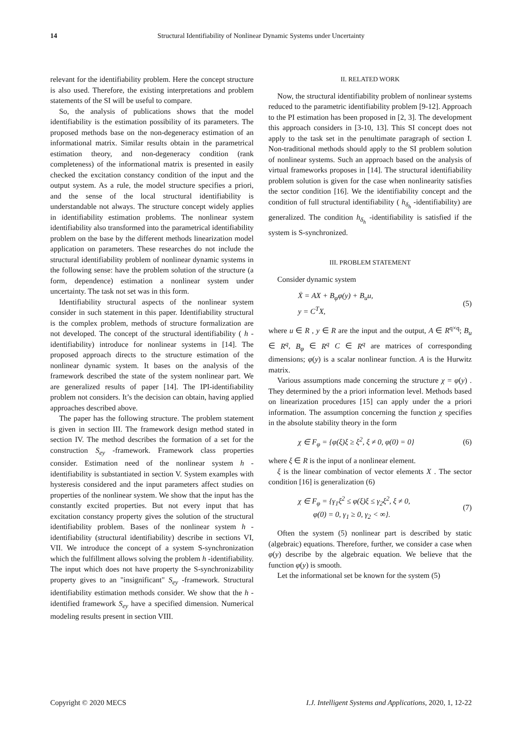14 Structural Identifiability of Nonlinear Dynamic Systems under Uncertainty
relevant for the identifiability problem. Here the concept structure is also used. Therefore, the existing interpretations and problem statements of the SI will be useful to compare.
So, the analysis of publications shows that the model identifiability is the estimation possibility of its parameters. The proposed methods base on the non-degeneracy estimation of an informational matrix. Similar results obtain in the parametrical estimation theory, and non-degeneracy condition (rank completeness) of the informational matrix is presented in easily checked the excitation constancy condition of the input and the output system. As a rule, the model structure specifies a priori, and the sense of the local structural identifiability is understandable not always. The structure concept widely applies in identifiability estimation problems. The nonlinear system identifiability also transformed into the parametrical identifiability problem on the base by the different methods linearization model application on parameters. These researches do not include the structural identifiability problem of nonlinear dynamic systems in the following sense: have the problem solution of the structure (a form, dependence) estimation a nonlinear system under uncertainty. The task not set was in this form.
Identifiability structural aspects of the nonlinear system consider in such statement in this paper. Identifiability structural is the complex problem, methods of structure formalization are not developed. The concept of the structural identifiability ( h -identifiability) introduce for nonlinear systems in [14]. The proposed approach directs to the structure estimation of the nonlinear dynamic system. It bases on the analysis of the framework described the state of the system nonlinear part. We are generalized results of paper [14]. The IPI-identifiability problem not considers. It’s the decision can obtain, having applied approaches described above.
The paper has the following structure. The problem statement is given in section III. The framework design method stated in section IV. The method describes the formation of a set for the construction S<sub>ey</sub> -framework. Framework class properties consider. Estimation need of the nonlinear system h -identifiability is substantiated in section V. System examples with hysteresis considered and the input parameters affect studies on properties of the nonlinear system. We show that the input has the constantly excited properties. But not every input that has excitation constancy property gives the solution of the structural identifiability problem. Bases of the nonlinear system h -identifiability (structural identifiability) describe in sections VI, VII. We introduce the concept of a system S-synchronization which the fulfillment allows solving the problem h -identifiability. The input which does not have property the S-synchronizability property gives to an "insignificant" S<sub>ey</sub> -framework. Structural identifiability estimation methods consider. We show that the h -identified framework S<sub>ey</sub> have a specified dimension. Numerical modeling results present in section VIII.
II. RELATED WORK
Now, the structural identifiability problem of nonlinear systems reduced to the parametric identifiability problem [9-12]. Approach to the PI estimation has been proposed in [2, 3]. The development this approach considers in [3-10, 13]. This SI concept does not apply to the task set in the penultimate paragraph of section I. Non-traditional methods should apply to the SI problem solution of nonlinear systems. Such an approach based on the analysis of virtual frameworks proposes in [14]. The structural identifiability problem solution is given for the case when nonlinearity satisfies the sector condition [16]. We the identifiability concept and the condition of full structural identifiability ( h<sub>δ<sub>h</sub></sub> -identifiability) are generalized. The condition h<sub>δ<sub>h</sub></sub> -identifiability is satisfied if the system is S-synchronized.
III. PROBLEM STATEMENT
Consider dynamic system
Ẋ = AX + B<sub>φ</sub>φ(y) + B<sub>u</sub>u,
y = C<sup>T</sup>X,
(5)
where u ∈ R , y ∈ R are the input and the output, A ∈ R<sup>q×q</sup>; B<sub>u</sub> ∈ R<sup>q</sup>, B<sub>φ</sub> ∈ R<sup>q</sup> C ∈ R<sup>q</sup> are matrices of corresponding dimensions; φ(y) is a scalar nonlinear function. A is the Hurwitz matrix.
Various assumptions made concerning the structure χ = φ(y) . They determined by the a priori information level. Methods based on linearization procedures [15] can apply under the a priori information. The assumption concerning the function χ specifies in the absolute stability theory in the form
χ ∈ F<sub>φ</sub> = {φ(ξ)ξ ≥ ξ<sup>2</sup>, ξ ≠ 0, φ(0) = 0}
(6)
where ξ ∈ R is the input of a nonlinear element.
ξ is the linear combination of vector elements X . The sector condition [16] is generalization (6)
χ ∈ F<sub>φ</sub> = {γ<sub>1</sub>ξ<sup>2</sup> ≤ φ(ξ)ξ ≤ γ<sub>2</sub>ξ<sup>2</sup>, ξ ≠ 0,
φ(0) = 0, γ<sub>1</sub> ≥ 0, γ<sub>2</sub> < ∞}.
(7)
Often the system (5) nonlinear part is described by static (algebraic) equations. Therefore, further, we consider a case when φ(y) describe by the algebraic equation. We believe that the function φ(y) is smooth.
Let the informational set be known for the system (5)
Copyright © 2020 MECS I.J. Intelligent Systems and Applications, 2020, 1, 12-22